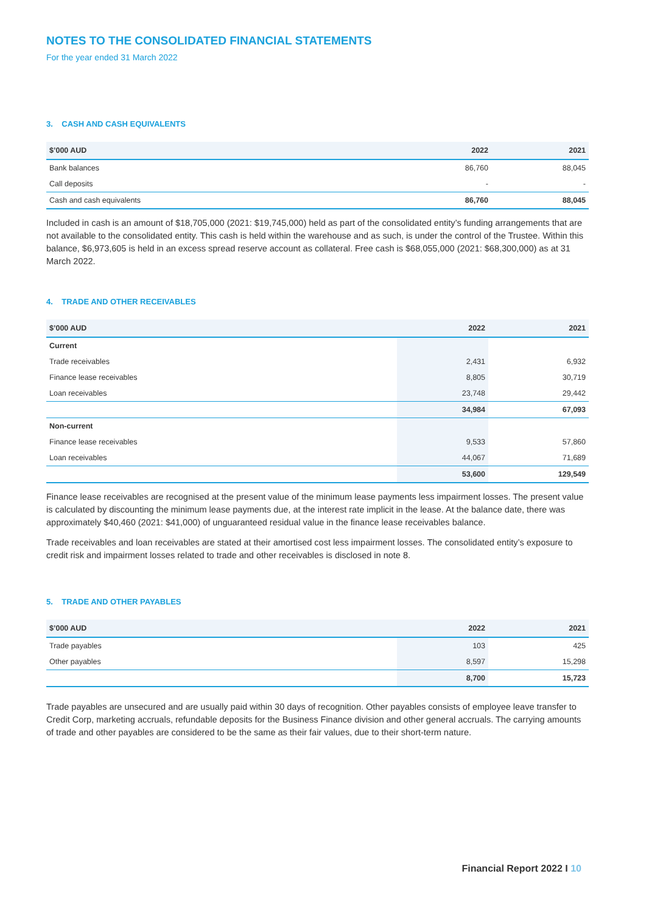NOTES TO THE CONSOLIDATED FINANCIAL STATEMENTS
For the year ended 31 March 2022
3. CASH AND CASH EQUIVALENTS
| $’000 AUD | 2022 | 2021 |
| --- | --- | --- |
| Bank balances | 86,760 | 88,045 |
| Call deposits | - | - |
| Cash and cash equivalents | 86,760 | 88,045 |
Included in cash is an amount of $18,705,000 (2021: $19,745,000) held as part of the consolidated entity’s funding arrangements that are not available to the consolidated entity. This cash is held within the warehouse and as such, is under the control of the Trustee. Within this balance, $6,973,605 is held in an excess spread reserve account as collateral. Free cash is $68,055,000 (2021: $68,300,000) as at 31 March 2022.
4. TRADE AND OTHER RECEIVABLES
| $’000 AUD | 2022 | 2021 |
| --- | --- | --- |
| Current | | |
| Trade receivables | 2,431 | 6,932 |
| Finance lease receivables | 8,805 | 30,719 |
| Loan receivables | 23,748 | 29,442 |
| | 34,984 | 67,093 |
| Non-current | | |
| Finance lease receivables | 9,533 | 57,860 |
| Loan receivables | 44,067 | 71,689 |
| | 53,600 | 129,549 |
Finance lease receivables are recognised at the present value of the minimum lease payments less impairment losses. The present value is calculated by discounting the minimum lease payments due, at the interest rate implicit in the lease. At the balance date, there was approximately $40,460 (2021: $41,000) of unguaranteed residual value in the finance lease receivables balance.
Trade receivables and loan receivables are stated at their amortised cost less impairment losses. The consolidated entity’s exposure to credit risk and impairment losses related to trade and other receivables is disclosed in note 8.
5. TRADE AND OTHER PAYABLES
| $’000 AUD | 2022 | 2021 |
| --- | --- | --- |
| Trade payables | 103 | 425 |
| Other payables | 8,597 | 15,298 |
| | 8,700 | 15,723 |
Trade payables are unsecured and are usually paid within 30 days of recognition. Other payables consists of employee leave transfer to Credit Corp, marketing accruals, refundable deposits for the Business Finance division and other general accruals. The carrying amounts of trade and other payables are considered to be the same as their fair values, due to their short-term nature.
Financial Report 2022 I 10